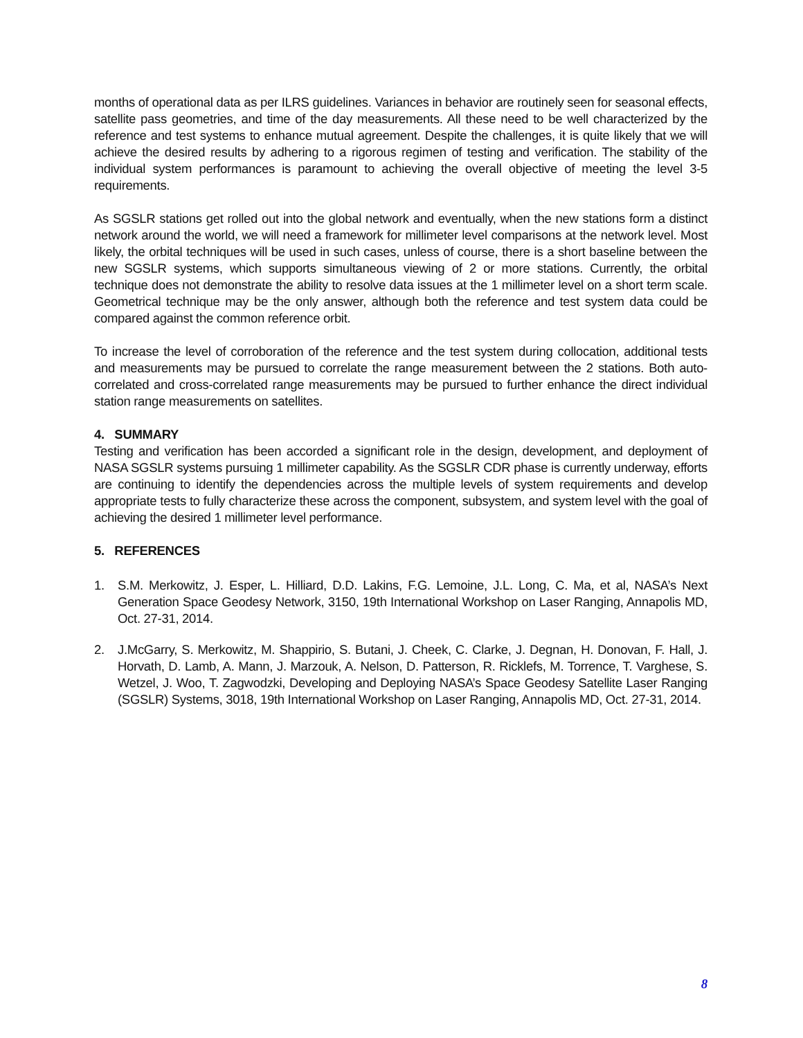months of operational data as per ILRS guidelines. Variances in behavior are routinely seen for seasonal effects, satellite pass geometries, and time of the day measurements. All these need to be well characterized by the reference and test systems to enhance mutual agreement. Despite the challenges, it is quite likely that we will achieve the desired results by adhering to a rigorous regimen of testing and verification. The stability of the individual system performances is paramount to achieving the overall objective of meeting the level 3-5 requirements.
As SGSLR stations get rolled out into the global network and eventually, when the new stations form a distinct network around the world, we will need a framework for millimeter level comparisons at the network level. Most likely, the orbital techniques will be used in such cases, unless of course, there is a short baseline between the new SGSLR systems, which supports simultaneous viewing of 2 or more stations. Currently, the orbital technique does not demonstrate the ability to resolve data issues at the 1 millimeter level on a short term scale. Geometrical technique may be the only answer, although both the reference and test system data could be compared against the common reference orbit.
To increase the level of corroboration of the reference and the test system during collocation, additional tests and measurements may be pursued to correlate the range measurement between the 2 stations. Both auto-correlated and cross-correlated range measurements may be pursued to further enhance the direct individual station range measurements on satellites.
4. SUMMARY
Testing and verification has been accorded a significant role in the design, development, and deployment of NASA SGSLR systems pursuing 1 millimeter capability. As the SGSLR CDR phase is currently underway, efforts are continuing to identify the dependencies across the multiple levels of system requirements and develop appropriate tests to fully characterize these across the component, subsystem, and system level with the goal of achieving the desired 1 millimeter level performance.
5. REFERENCES
1. S.M. Merkowitz, J. Esper, L. Hilliard, D.D. Lakins, F.G. Lemoine, J.L. Long, C. Ma, et al, NASA’s Next Generation Space Geodesy Network, 3150, 19th International Workshop on Laser Ranging, Annapolis MD, Oct. 27-31, 2014.
2. J.McGarry, S. Merkowitz, M. Shappirio, S. Butani, J. Cheek, C. Clarke, J. Degnan, H. Donovan, F. Hall, J. Horvath, D. Lamb, A. Mann, J. Marzouk, A. Nelson, D. Patterson, R. Ricklefs, M. Torrence, T. Varghese, S. Wetzel, J. Woo, T. Zagwodzki, Developing and Deploying NASA’s Space Geodesy Satellite Laser Ranging (SGSLR) Systems, 3018, 19th International Workshop on Laser Ranging, Annapolis MD, Oct. 27-31, 2014.
8